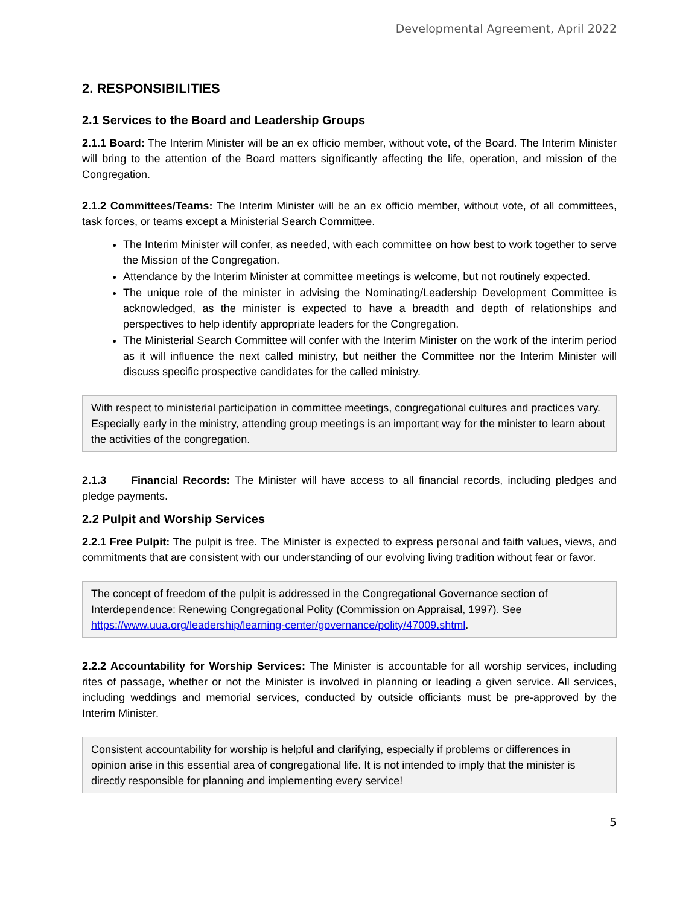Developmental Agreement, April 2022
2. RESPONSIBILITIES
2.1 Services to the Board and Leadership Groups
2.1.1 Board: The Interim Minister will be an ex officio member, without vote, of the Board. The Interim Minister will bring to the attention of the Board matters significantly affecting the life, operation, and mission of the Congregation.
2.1.2 Committees/Teams: The Interim Minister will be an ex officio member, without vote, of all committees, task forces, or teams except a Ministerial Search Committee.
The Interim Minister will confer, as needed, with each committee on how best to work together to serve the Mission of the Congregation.
Attendance by the Interim Minister at committee meetings is welcome, but not routinely expected.
The unique role of the minister in advising the Nominating/Leadership Development Committee is acknowledged, as the minister is expected to have a breadth and depth of relationships and perspectives to help identify appropriate leaders for the Congregation.
The Ministerial Search Committee will confer with the Interim Minister on the work of the interim period as it will influence the next called ministry, but neither the Committee nor the Interim Minister will discuss specific prospective candidates for the called ministry.
With respect to ministerial participation in committee meetings, congregational cultures and practices vary. Especially early in the ministry, attending group meetings is an important way for the minister to learn about the activities of the congregation.
2.1.3 Financial Records: The Minister will have access to all financial records, including pledges and pledge payments.
2.2 Pulpit and Worship Services
2.2.1 Free Pulpit: The pulpit is free. The Minister is expected to express personal and faith values, views, and commitments that are consistent with our understanding of our evolving living tradition without fear or favor.
The concept of freedom of the pulpit is addressed in the Congregational Governance section of Interdependence: Renewing Congregational Polity (Commission on Appraisal, 1997). See https://www.uua.org/leadership/learning-center/governance/polity/47009.shtml.
2.2.2 Accountability for Worship Services: The Minister is accountable for all worship services, including rites of passage, whether or not the Minister is involved in planning or leading a given service. All services, including weddings and memorial services, conducted by outside officiants must be pre-approved by the Interim Minister.
Consistent accountability for worship is helpful and clarifying, especially if problems or differences in opinion arise in this essential area of congregational life. It is not intended to imply that the minister is directly responsible for planning and implementing every service!
5